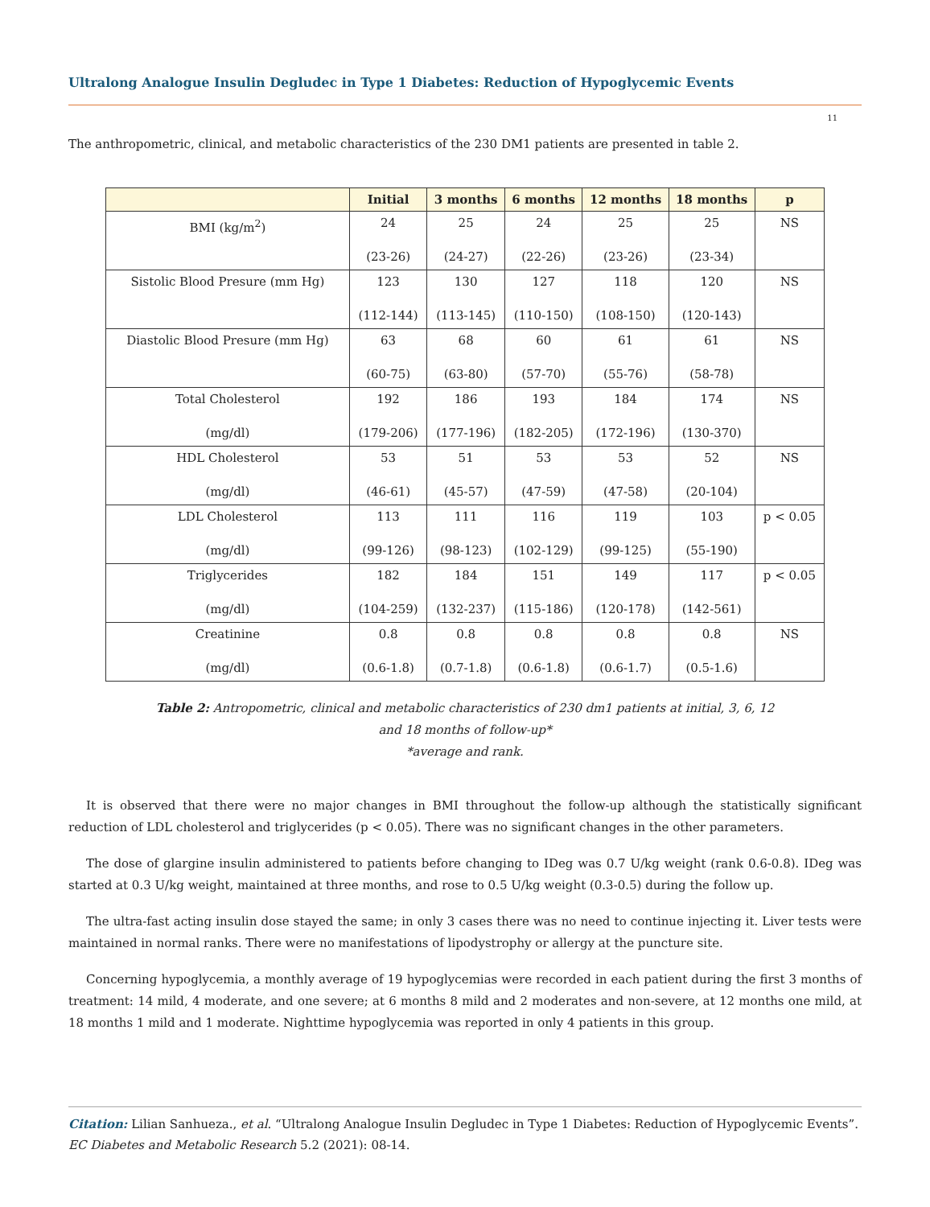Ultralong Analogue Insulin Degludec in Type 1 Diabetes: Reduction of Hypoglycemic Events
11
The anthropometric, clinical, and metabolic characteristics of the 230 DM1 patients are presented in table 2.
| | Initial | 3 months | 6 months | 12 months | 18 months | p |
| --- | --- | --- | --- | --- | --- | --- |
| BMI (kg/m<sup>2</sup>) | 24 (23-26) | 25 (24-27) | 24 (22-26) | 25 (23-26) | 25 (23-34) | NS |
| Sistolic Blood Presure (mm Hg) | 123 (112-144) | 130 (113-145) | 127 (110-150) | 118 (108-150) | 120 (120-143) | NS |
| Diastolic Blood Presure (mm Hg) | 63 (60-75) | 68 (63-80) | 60 (57-70) | 61 (55-76) | 61 (58-78) | NS |
| Total Cholesterol (mg/dl) | 192 (179-206) | 186 (177-196) | 193 (182-205) | 184 (172-196) | 174 (130-370) | NS |
| HDL Cholesterol (mg/dl) | 53 (46-61) | 51 (45-57) | 53 (47-59) | 53 (47-58) | 52 (20-104) | NS |
| LDL Cholesterol (mg/dl) | 113 (99-126) | 111 (98-123) | 116 (102-129) | 119 (99-125) | 103 (55-190) | p < 0.05 |
| Triglycerides (mg/dl) | 182 (104-259) | 184 (132-237) | 151 (115-186) | 149 (120-178) | 117 (142-561) | p < 0.05 |
| Creatinine (mg/dl) | 0.8 (0.6-1.8) | 0.8 (0.7-1.8) | 0.8 (0.6-1.8) | 0.8 (0.6-1.7) | 0.8 (0.5-1.6) | NS |
Table 2: Antropometric, clinical and metabolic characteristics of 230 dm1 patients at initial, 3, 6, 12
and 18 months of follow-up*
*average and rank.
It is observed that there were no major changes in BMI throughout the follow-up although the statistically significant reduction of LDL cholesterol and triglycerides (p < 0.05). There was no significant changes in the other parameters.
The dose of glargine insulin administered to patients before changing to IDeg was 0.7 U/kg weight (rank 0.6-0.8). IDeg was started at 0.3 U/kg weight, maintained at three months, and rose to 0.5 U/kg weight (0.3-0.5) during the follow up.
The ultra-fast acting insulin dose stayed the same; in only 3 cases there was no need to continue injecting it. Liver tests were maintained in normal ranks. There were no manifestations of lipodystrophy or allergy at the puncture site.
Concerning hypoglycemia, a monthly average of 19 hypoglycemias were recorded in each patient during the first 3 months of treatment: 14 mild, 4 moderate, and one severe; at 6 months 8 mild and 2 moderates and non-severe, at 12 months one mild, at 18 months 1 mild and 1 moderate. Nighttime hypoglycemia was reported in only 4 patients in this group.
Citation: Lilian Sanhueza., et al. “Ultralong Analogue Insulin Degludec in Type 1 Diabetes: Reduction of Hypoglycemic Events”. EC Diabetes and Metabolic Research 5.2 (2021): 08-14.